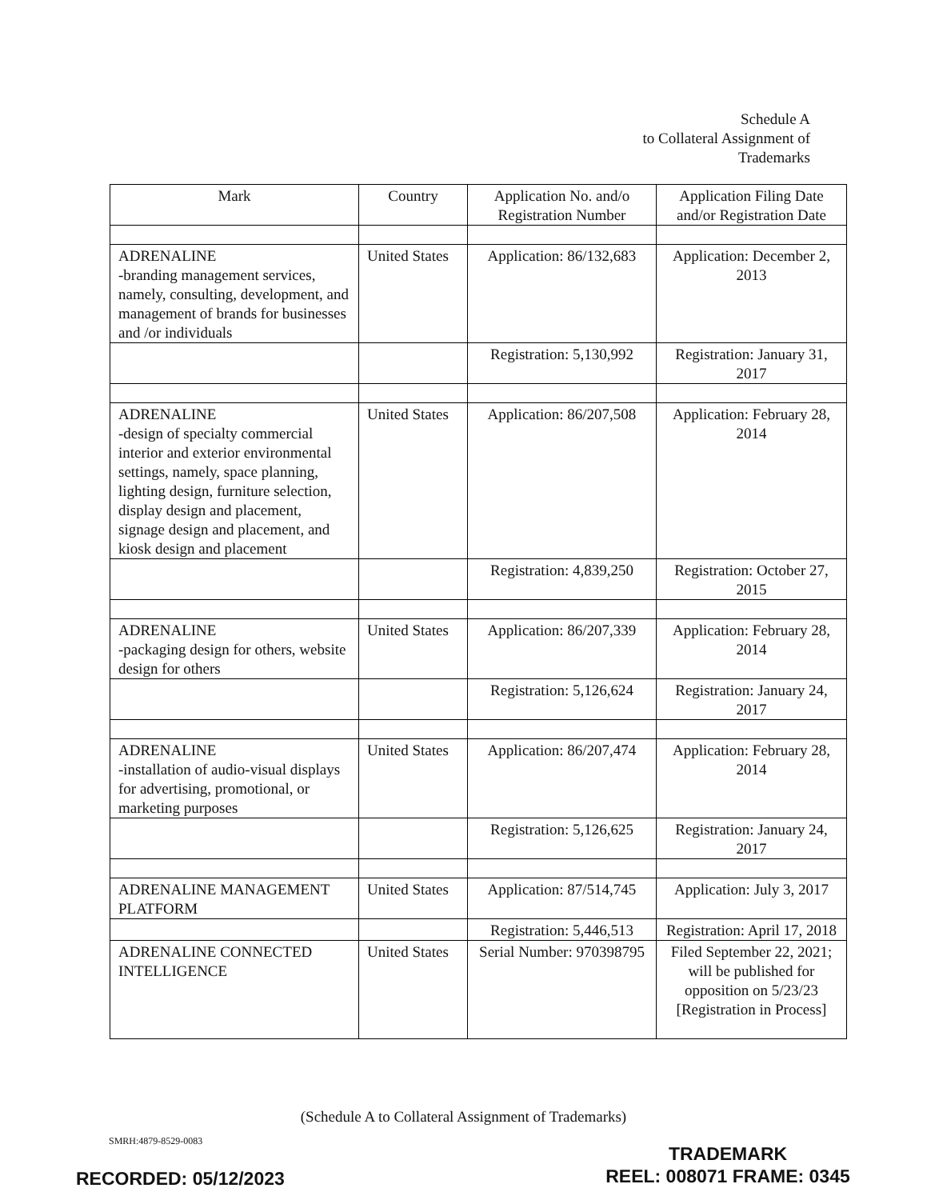Schedule A
to Collateral Assignment of
Trademarks
| Mark | Country | Application No. and/o Registration Number | Application Filing Date and/or Registration Date |
| --- | --- | --- | --- |
| ADRENALINE -branding management services, namely, consulting, development, and management of brands for businesses and /or individuals | United States | Application: 86/132,683 | Application: December 2, 2013 |
| | | Registration: 5,130,992 | Registration: January 31, 2017 |
| ADRENALINE -design of specialty commercial interior and exterior environmental settings, namely, space planning, lighting design, furniture selection, display design and placement, signage design and placement, and kiosk design and placement | United States | Application: 86/207,508 | Application: February 28, 2014 |
| | | Registration: 4,839,250 | Registration: October 27, 2015 |
| ADRENALINE -packaging design for others, website design for others | United States | Application: 86/207,339 | Application: February 28, 2014 |
| | | Registration: 5,126,624 | Registration: January 24, 2017 |
| ADRENALINE -installation of audio-visual displays for advertising, promotional, or marketing purposes | United States | Application: 86/207,474 | Application: February 28, 2014 |
| | | Registration: 5,126,625 | Registration: January 24, 2017 |
| ADRENALINE MANAGEMENT PLATFORM | United States | Application: 87/514,745 | Application: July 3, 2017 |
| | | Registration: 5,446,513 | Registration: April 17, 2018 |
| ADRENALINE CONNECTED INTELLIGENCE | United States | Serial Number: 970398795 | Filed September 22, 2021; will be published for opposition on 5/23/23 [Registration in Process] |
(Schedule A to Collateral Assignment of Trademarks)
SMRH:4879-8529-0083
TRADEMARK
REEL: 008071 FRAME: 0345
RECORDED: 05/12/2023